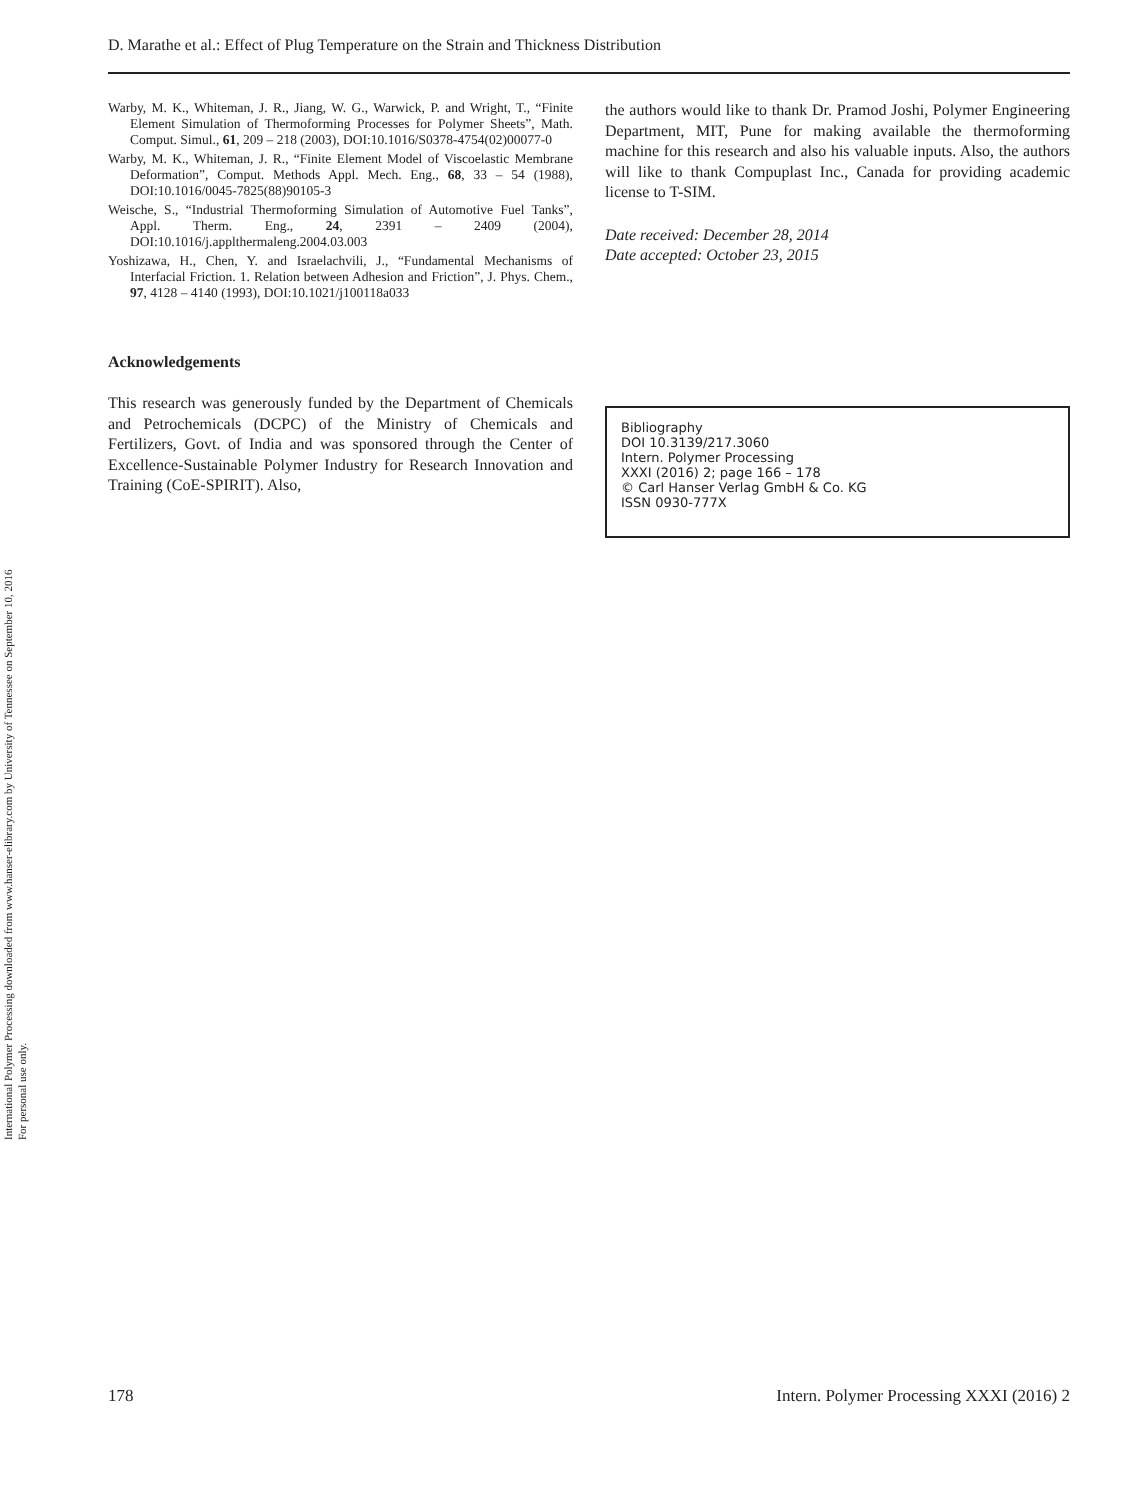International Polymer Processing downloaded from www.hanser-elibrary.com by University of Tennessee on September 10, 2016
For personal use only.
D. Marathe et al.: Effect of Plug Temperature on the Strain and Thickness Distribution
Warby, M. K., Whiteman, J. R., Jiang, W. G., Warwick, P. and Wright, T., “Finite Element Simulation of Thermoforming Processes for Polymer Sheets”, Math. Comput. Simul., 61, 209 – 218 (2003), DOI:10.1016/S0378-4754(02)00077-0
Warby, M. K., Whiteman, J. R., “Finite Element Model of Viscoelastic Membrane Deformation”, Comput. Methods Appl. Mech. Eng., 68, 33 – 54 (1988), DOI:10.1016/0045-7825(88)90105-3
Weische, S., “Industrial Thermoforming Simulation of Automotive Fuel Tanks”, Appl. Therm. Eng., 24, 2391 – 2409 (2004), DOI:10.1016/j.applthermaleng.2004.03.003
Yoshizawa, H., Chen, Y. and Israelachvili, J., “Fundamental Mechanisms of Interfacial Friction. 1. Relation between Adhesion and Friction”, J. Phys. Chem., 97, 4128 – 4140 (1993), DOI:10.1021/j100118a033
Acknowledgements
This research was generously funded by the Department of Chemicals and Petrochemicals (DCPC) of the Ministry of Chemicals and Fertilizers, Govt. of India and was sponsored through the Center of Excellence-Sustainable Polymer Industry for Research Innovation and Training (CoE-SPIRIT). Also,
the authors would like to thank Dr. Pramod Joshi, Polymer Engineering Department, MIT, Pune for making available the thermoforming machine for this research and also his valuable inputs. Also, the authors will like to thank Compuplast Inc., Canada for providing academic license to T-SIM.
Date received: December 28, 2014
Date accepted: October 23, 2015
Bibliography
DOI 10.3139/217.3060
Intern. Polymer Processing
XXXI (2016) 2; page 166 – 178
© Carl Hanser Verlag GmbH & Co. KG
ISSN 0930-777X
178 Intern. Polymer Processing XXXI (2016) 2